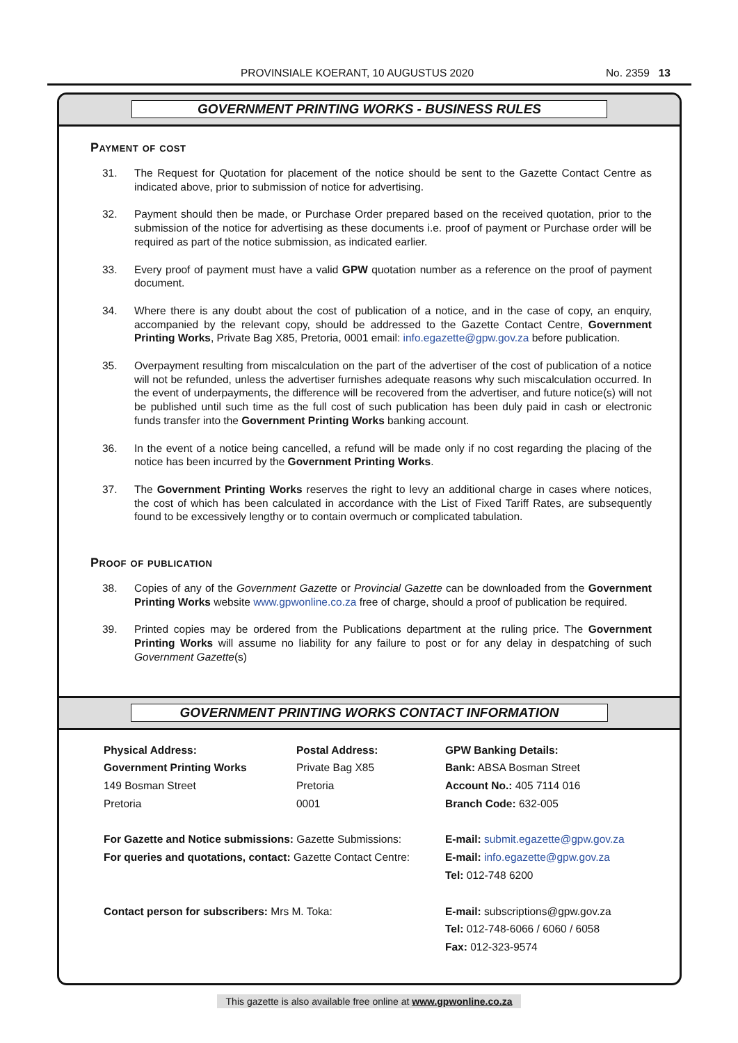PROVINSIALE KOERANT, 10 AUGUSTUS 2020 No. 2359 13
GOVERNMENT PRINTING WORKS - BUSINESS RULES
Payment of cost
31. The Request for Quotation for placement of the notice should be sent to the Gazette Contact Centre as indicated above, prior to submission of notice for advertising.
32. Payment should then be made, or Purchase Order prepared based on the received quotation, prior to the submission of the notice for advertising as these documents i.e. proof of payment or Purchase order will be required as part of the notice submission, as indicated earlier.
33. Every proof of payment must have a valid GPW quotation number as a reference on the proof of payment document.
34. Where there is any doubt about the cost of publication of a notice, and in the case of copy, an enquiry, accompanied by the relevant copy, should be addressed to the Gazette Contact Centre, Government Printing Works, Private Bag X85, Pretoria, 0001 email: info.egazette@gpw.gov.za before publication.
35. Overpayment resulting from miscalculation on the part of the advertiser of the cost of publication of a notice will not be refunded, unless the advertiser furnishes adequate reasons why such miscalculation occurred. In the event of underpayments, the difference will be recovered from the advertiser, and future notice(s) will not be published until such time as the full cost of such publication has been duly paid in cash or electronic funds transfer into the Government Printing Works banking account.
36. In the event of a notice being cancelled, a refund will be made only if no cost regarding the placing of the notice has been incurred by the Government Printing Works.
37. The Government Printing Works reserves the right to levy an additional charge in cases where notices, the cost of which has been calculated in accordance with the List of Fixed Tariff Rates, are subsequently found to be excessively lengthy or to contain overmuch or complicated tabulation.
Proof of publication
38. Copies of any of the Government Gazette or Provincial Gazette can be downloaded from the Government Printing Works website www.gpwonline.co.za free of charge, should a proof of publication be required.
39. Printed copies may be ordered from the Publications department at the ruling price. The Government Printing Works will assume no liability for any failure to post or for any delay in despatching of such Government Gazette(s)
GOVERNMENT PRINTING WORKS CONTACT INFORMATION
Physical Address:
Government Printing Works
149 Bosman Street
Pretoria
Postal Address:
Private Bag X85
Pretoria
0001
GPW Banking Details:
Bank: ABSA Bosman Street
Account No.: 405 7114 016
Branch Code: 632-005
For Gazette and Notice submissions: Gazette Submissions:
For queries and quotations, contact: Gazette Contact Centre:
E-mail: submit.egazette@gpw.gov.za
E-mail: info.egazette@gpw.gov.za
Tel: 012-748 6200
Contact person for subscribers: Mrs M. Toka:
E-mail: subscriptions@gpw.gov.za
Tel: 012-748-6066 / 6060 / 6058
Fax: 012-323-9574
This gazette is also available free online at www.gpwonline.co.za